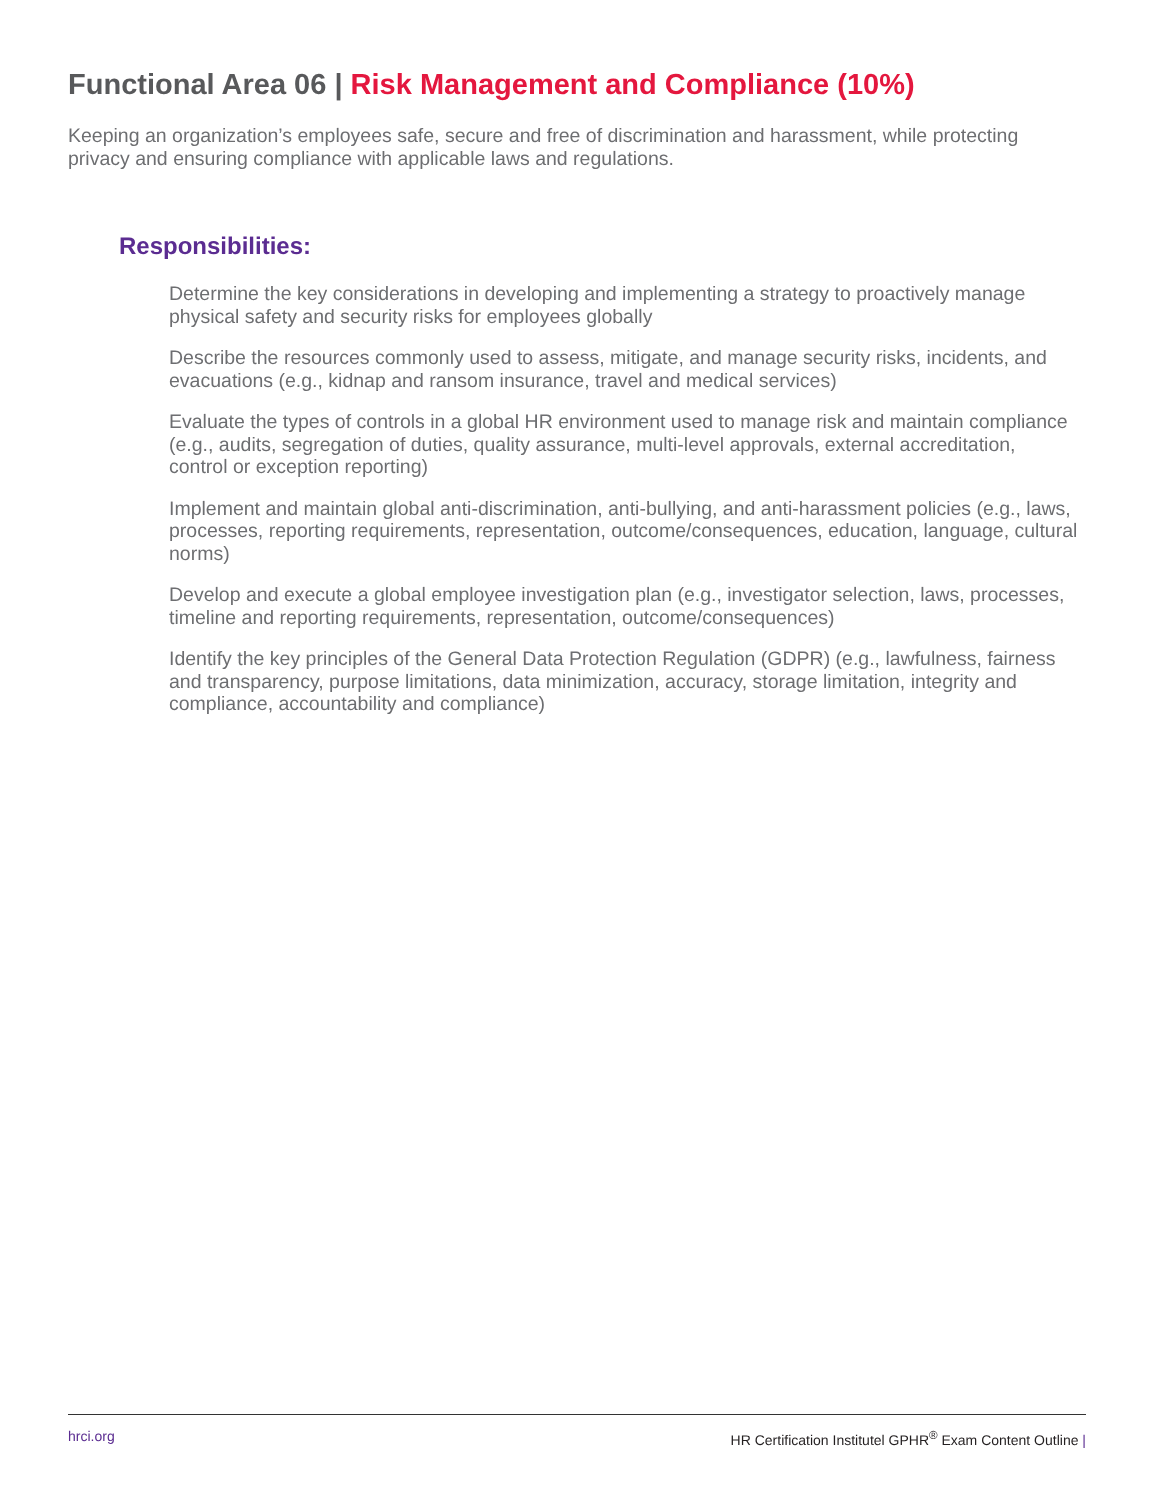Functional Area 06 | Risk Management and Compliance (10%)
Keeping an organization’s employees safe, secure and free of discrimination and harassment, while protecting privacy and ensuring compliance with applicable laws and regulations.
Responsibilities:
Determine the key considerations in developing and implementing a strategy to proactively manage physical safety and security risks for employees globally
Describe the resources commonly used to assess, mitigate, and manage security risks, incidents, and evacuations (e.g., kidnap and ransom insurance, travel and medical services)
Evaluate the types of controls in a global HR environment used to manage risk and maintain compliance (e.g., audits, segregation of duties, quality assurance, multi-level approvals, external accreditation, control or exception reporting)
Implement and maintain global anti-discrimination, anti-bullying, and anti-harassment policies (e.g., laws, processes, reporting requirements, representation, outcome/consequences, education, language, cultural norms)
Develop and execute a global employee investigation plan (e.g., investigator selection, laws, processes, timeline and reporting requirements, representation, outcome/consequences)
Identify the key principles of the General Data Protection Regulation (GDPR) (e.g., lawfulness, fairness and transparency, purpose limitations, data minimization, accuracy, storage limitation, integrity and compliance, accountability and compliance)
hrci.org HR Certification Institutel GPHR<sup>®</sup> Exam Content Outline |